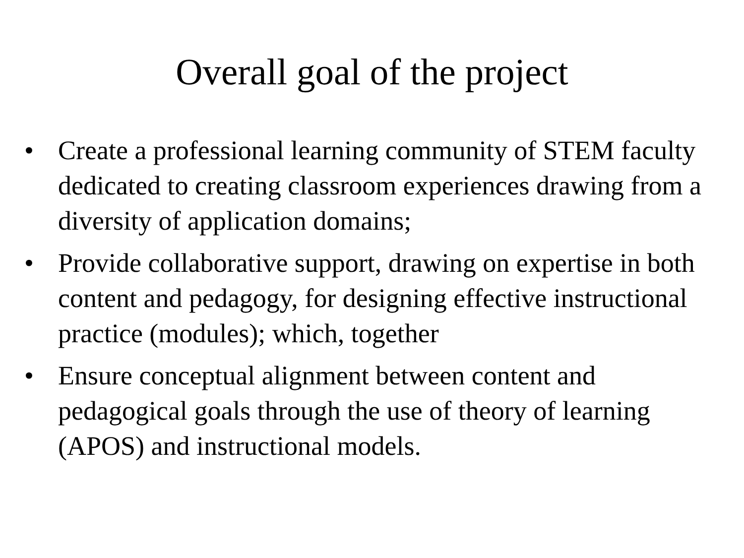Overall goal of the project
• Create a professional learning community of STEM faculty dedicated to creating classroom experiences drawing from a diversity of application domains;
• Provide collaborative support, drawing on expertise in both content and pedagogy, for designing effective instructional practice (modules); which, together
• Ensure conceptual alignment between content and pedagogical goals through the use of theory of learning (APOS) and instructional models.